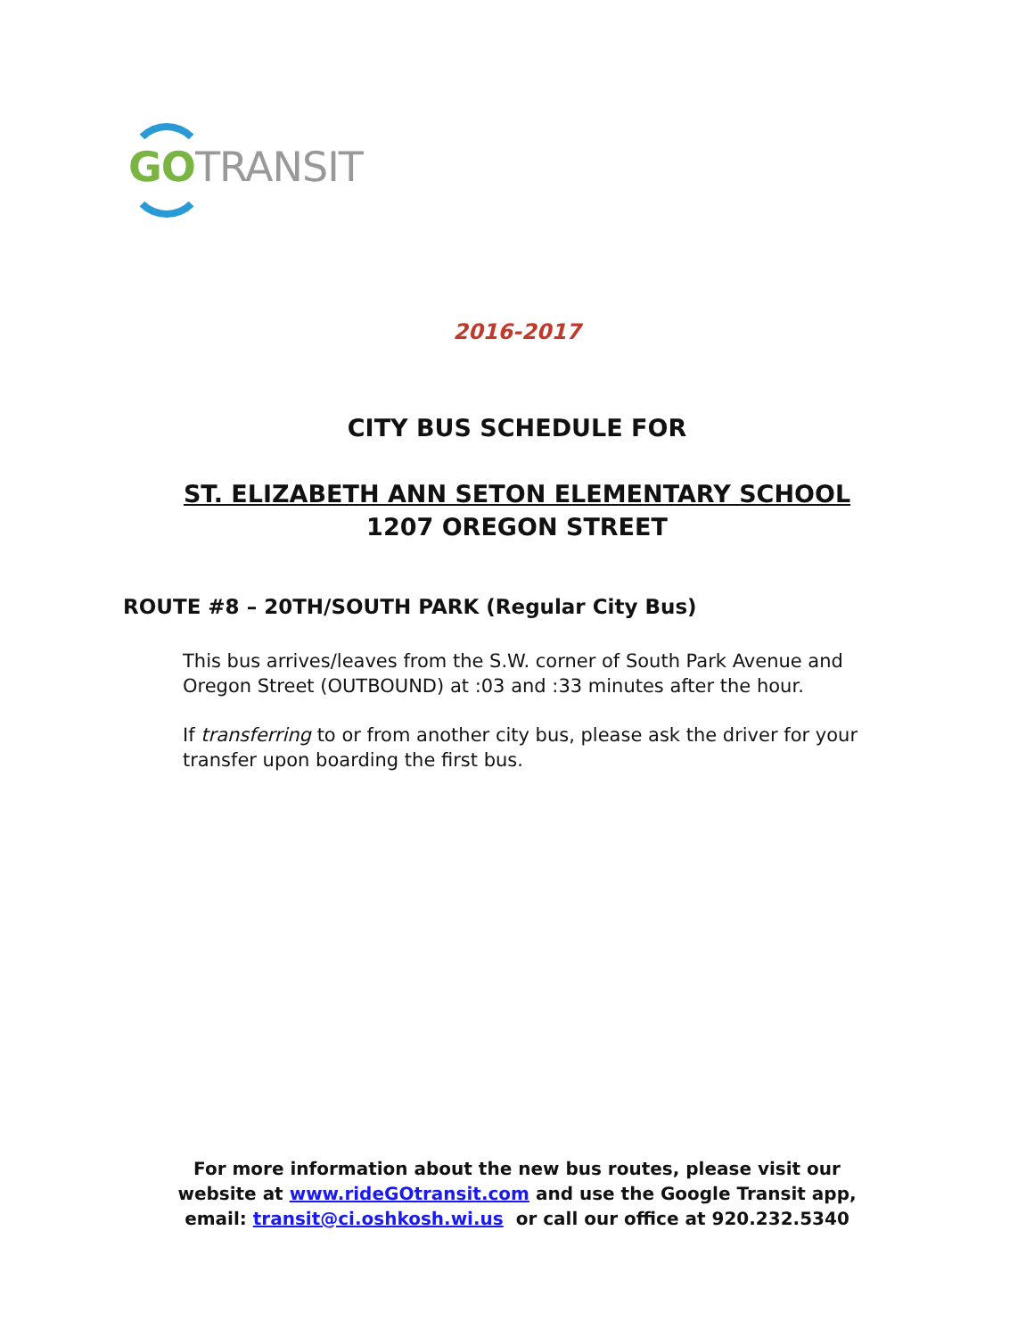GO TRANSIT
2016-2017
CITY BUS SCHEDULE FOR
ST. ELIZABETH ANN SETON ELEMENTARY SCHOOL
1207 OREGON STREET
ROUTE #8 – 20TH/SOUTH PARK (Regular City Bus)
This bus arrives/leaves from the S.W. corner of South Park Avenue and Oregon Street (OUTBOUND) at :03 and :33 minutes after the hour.
If transferring to or from another city bus, please ask the driver for your transfer upon boarding the first bus.
For more information about the new bus routes, please visit our
website at www.rideGOtransit.com and use the Google Transit app,
email: transit@ci.oshkosh.wi.us or call our office at 920.232.5340